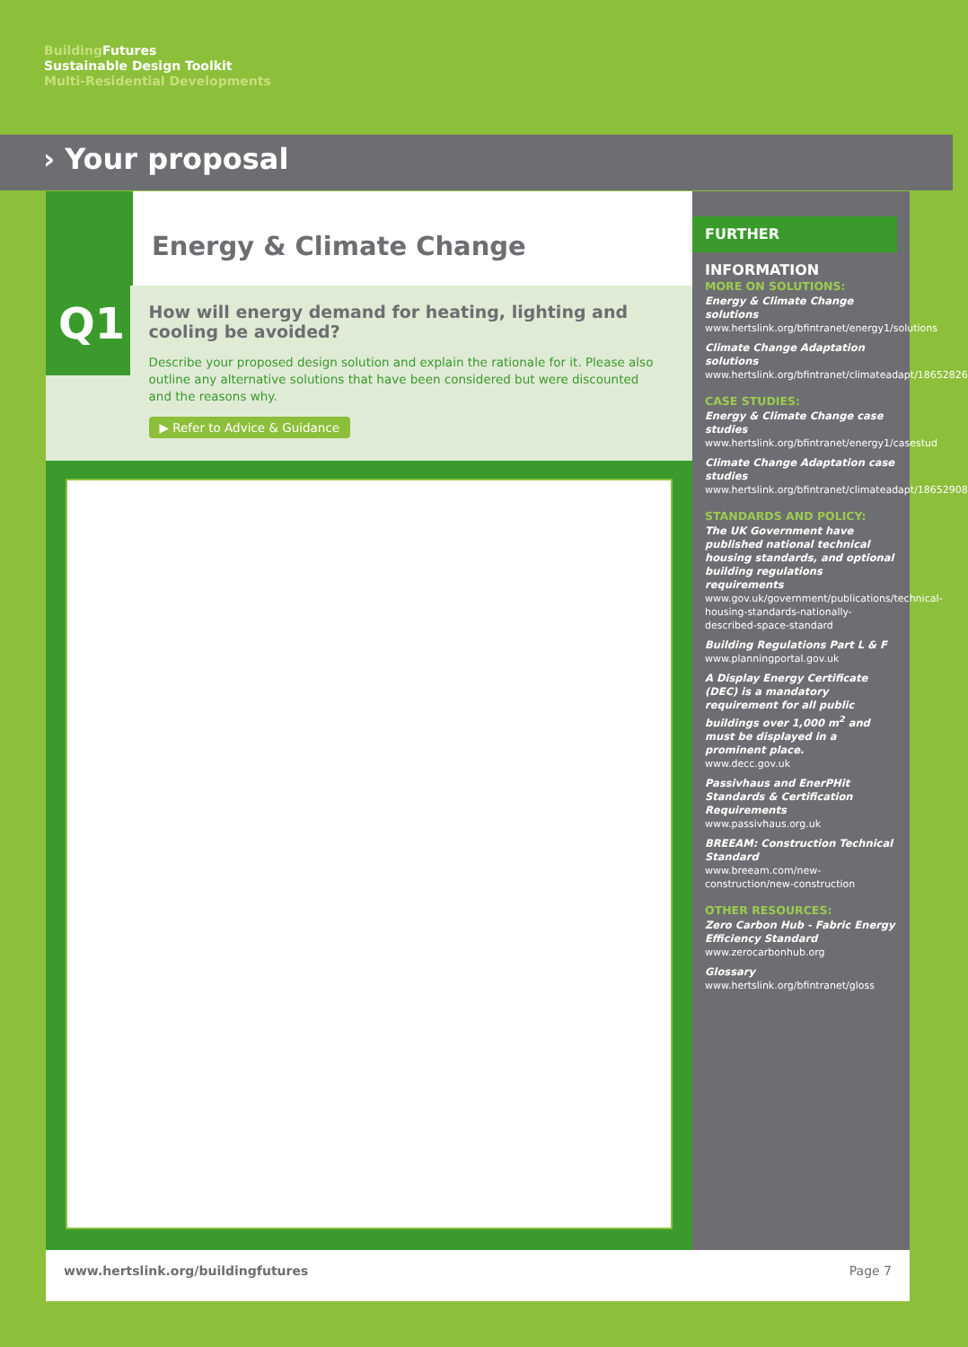Building Futures
Sustainable Design Toolkit
Multi-Residential Developments
› Your proposal
Energy & Climate Change
Q1
How will energy demand for heating, lighting and cooling be avoided?
Describe your proposed design solution and explain the rationale for it. Please also outline any alternative solutions that have been considered but were discounted and the reasons why.
▶ Refer to Advice & Guidance
FURTHER INFORMATION
MORE ON SOLUTIONS:
Energy & Climate Change solutions
www.hertslink.org/bfintranet/energy1/solutions
Climate Change Adaptation solutions
www.hertslink.org/bfintranet/climateadapt/18652826
CASE STUDIES:
Energy & Climate Change case studies
www.hertslink.org/bfintranet/energy1/casestud
Climate Change Adaptation case studies
www.hertslink.org/bfintranet/climateadapt/18652908
STANDARDS AND POLICY:
The UK Government have published national technical housing standards, and optional building regulations requirements
www.gov.uk/government/publications/technical-housing-standards-nationally-described-space-standard
Building Regulations Part L & F
www.planningportal.gov.uk
A Display Energy Certificate (DEC) is a mandatory requirement for all public buildings over 1,000 m<sup>2</sup> and must be displayed in a prominent place.
www.decc.gov.uk
Passivhaus and EnerPHit Standards & Certification Requirements
www.passivhaus.org.uk
BREEAM: Construction Technical Standard
www.breeam.com/new-construction/new-construction
OTHER RESOURCES:
Zero Carbon Hub - Fabric Energy Efficiency Standard
www.zerocarbonhub.org
Glossary
www.hertslink.org/bfintranet/gloss
www.hertslink.org/buildingfutures Page 7